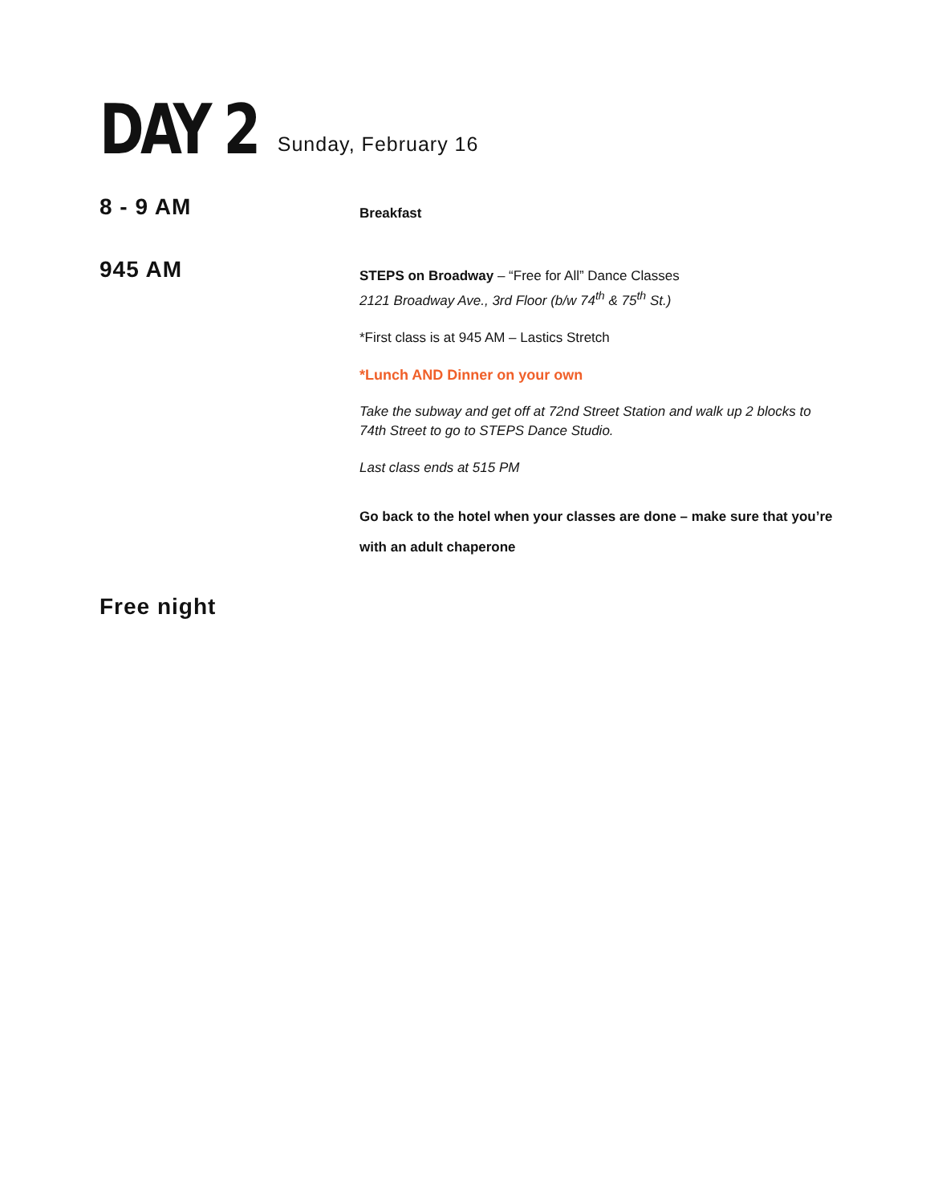DAY 2
Sunday, February 16
8 - 9 AM
Breakfast
945 AM
STEPS on Broadway – “Free for All” Dance Classes
2121 Broadway Ave., 3rd Floor (b/w 74<sup>th</sup> & 75<sup>th</sup> St.)
*First class is at 945 AM – Lastics Stretch
*Lunch AND Dinner on your own
Take the subway and get off at 72nd Street Station and walk up 2 blocks to 74th Street to go to STEPS Dance Studio.
Last class ends at 515 PM
Go back to the hotel when your classes are done – make sure that you’re with an adult chaperone
Free night